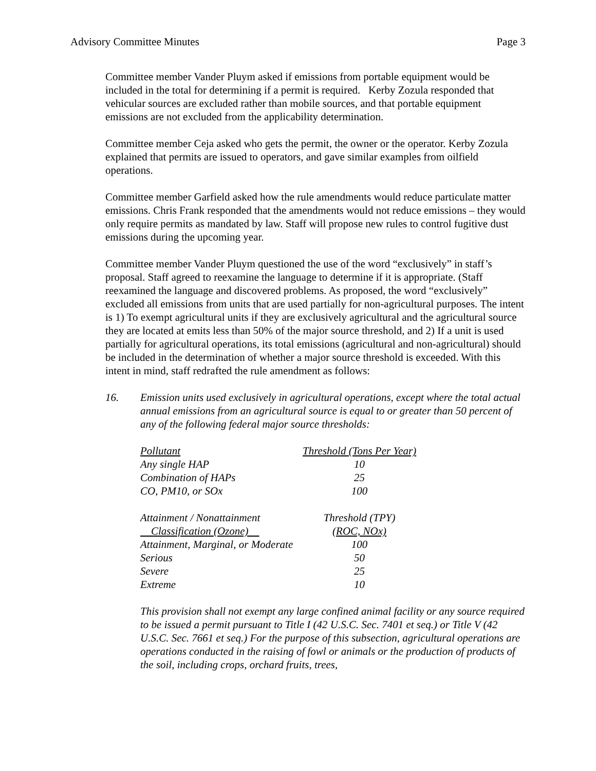Advisory Committee Minutes Page 3
Committee member Vander Pluym asked if emissions from portable equipment would be included in the total for determining if a permit is required. Kerby Zozula responded that vehicular sources are excluded rather than mobile sources, and that portable equipment emissions are not excluded from the applicability determination.
Committee member Ceja asked who gets the permit, the owner or the operator. Kerby Zozula explained that permits are issued to operators, and gave similar examples from oilfield operations.
Committee member Garfield asked how the rule amendments would reduce particulate matter emissions. Chris Frank responded that the amendments would not reduce emissions – they would only require permits as mandated by law. Staff will propose new rules to control fugitive dust emissions during the upcoming year.
Committee member Vander Pluym questioned the use of the word “exclusively” in staff’s proposal. Staff agreed to reexamine the language to determine if it is appropriate. (Staff reexamined the language and discovered problems. As proposed, the word “exclusively” excluded all emissions from units that are used partially for non-agricultural purposes. The intent is 1) To exempt agricultural units if they are exclusively agricultural and the agricultural source they are located at emits less than 50% of the major source threshold, and 2) If a unit is used partially for agricultural operations, its total emissions (agricultural and non-agricultural) should be included in the determination of whether a major source threshold is exceeded. With this intent in mind, staff redrafted the rule amendment as follows:
16. Emission units used exclusively in agricultural operations, except where the total actual annual emissions from an agricultural source is equal to or greater than 50 percent of any of the following federal major source thresholds:
| Pollutant | Threshold (Tons Per Year) |
| Any single HAP | 10 |
| Combination of HAPs | 25 |
| CO, PM10, or SOx | 100 |
| Attainment / Nonattainment | Threshold (TPY) |
| Classification (Ozone) | (ROC, NOx) |
| Attainment, Marginal, or Moderate | 100 |
| Serious | 50 |
| Severe | 25 |
| Extreme | 10 |
This provision shall not exempt any large confined animal facility or any source required to be issued a permit pursuant to Title I (42 U.S.C. Sec. 7401 et seq.) or Title V (42 U.S.C. Sec. 7661 et seq.) For the purpose of this subsection, agricultural operations are operations conducted in the raising of fowl or animals or the production of products of the soil, including crops, orchard fruits, trees,